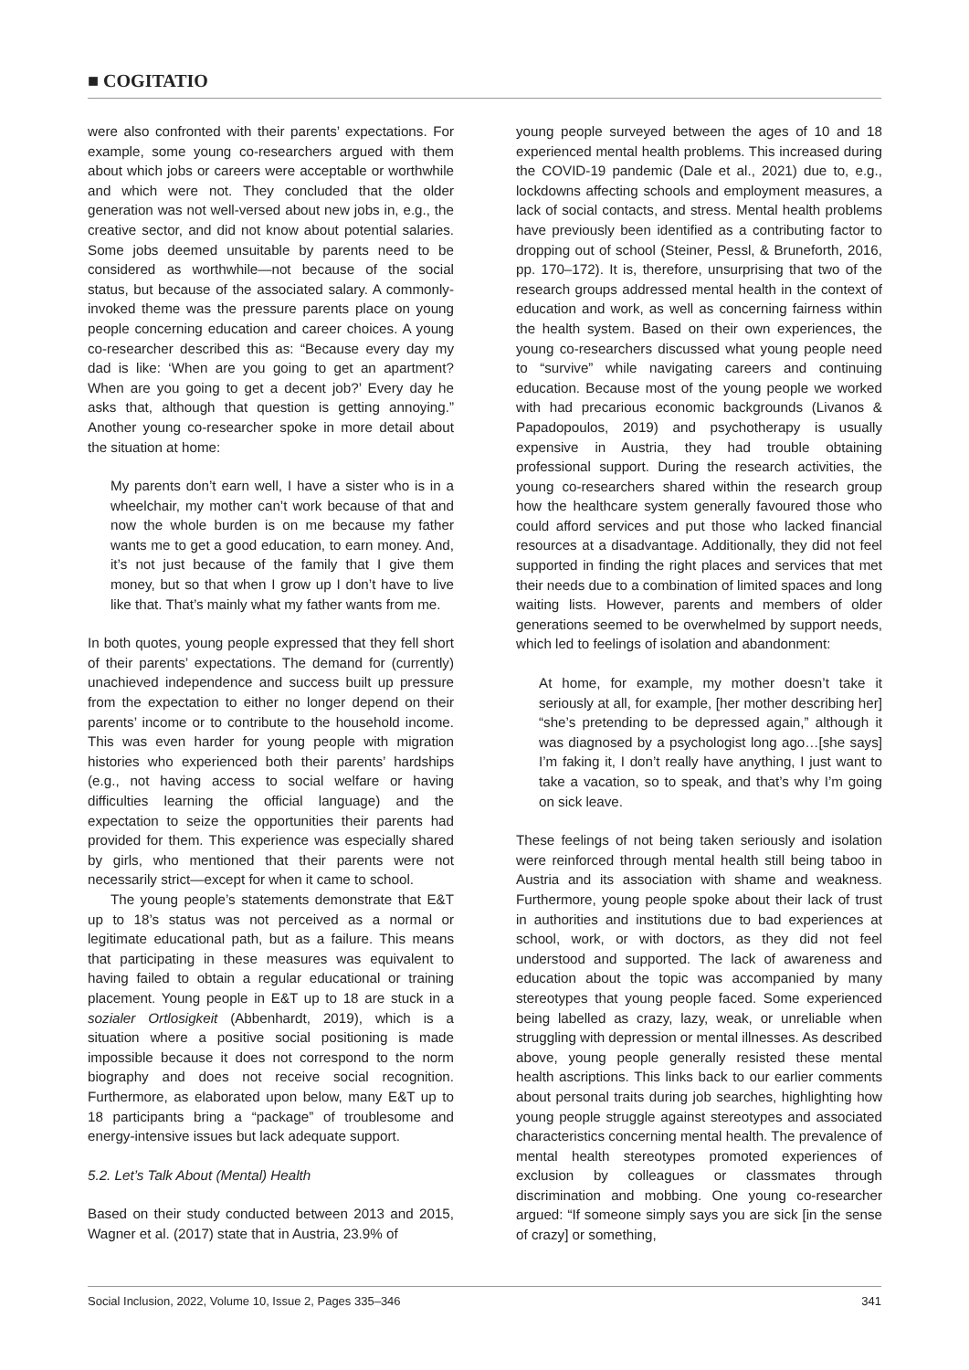■ COGITATIO
were also confronted with their parents’ expectations. For example, some young co-researchers argued with them about which jobs or careers were acceptable or worthwhile and which were not. They concluded that the older generation was not well-versed about new jobs in, e.g., the creative sector, and did not know about potential salaries. Some jobs deemed unsuitable by parents need to be considered as worthwhile—not because of the social status, but because of the associated salary. A commonly-invoked theme was the pressure parents place on young people concerning education and career choices. A young co-researcher described this as: “Because every day my dad is like: ‘When are you going to get an apartment? When are you going to get a decent job?’ Every day he asks that, although that question is getting annoying.” Another young co-researcher spoke in more detail about the situation at home:
My parents don’t earn well, I have a sister who is in a wheelchair, my mother can’t work because of that and now the whole burden is on me because my father wants me to get a good education, to earn money. And, it’s not just because of the family that I give them money, but so that when I grow up I don’t have to live like that. That’s mainly what my father wants from me.
In both quotes, young people expressed that they fell short of their parents’ expectations. The demand for (currently) unachieved independence and success built up pressure from the expectation to either no longer depend on their parents’ income or to contribute to the household income. This was even harder for young people with migration histories who experienced both their parents’ hardships (e.g., not having access to social welfare or having difficulties learning the official language) and the expectation to seize the opportunities their parents had provided for them. This experience was especially shared by girls, who mentioned that their parents were not necessarily strict—except for when it came to school.
The young people’s statements demonstrate that E&T up to 18’s status was not perceived as a normal or legitimate educational path, but as a failure. This means that participating in these measures was equivalent to having failed to obtain a regular educational or training placement. Young people in E&T up to 18 are stuck in a sozialer Ortlosigkeit (Abbenhardt, 2019), which is a situation where a positive social positioning is made impossible because it does not correspond to the norm biography and does not receive social recognition. Furthermore, as elaborated upon below, many E&T up to 18 participants bring a “package” of troublesome and energy-intensive issues but lack adequate support.
5.2. Let’s Talk About (Mental) Health
Based on their study conducted between 2013 and 2015, Wagner et al. (2017) state that in Austria, 23.9% of
young people surveyed between the ages of 10 and 18 experienced mental health problems. This increased during the COVID-19 pandemic (Dale et al., 2021) due to, e.g., lockdowns affecting schools and employment measures, a lack of social contacts, and stress. Mental health problems have previously been identified as a contributing factor to dropping out of school (Steiner, Pessl, & Bruneforth, 2016, pp. 170–172). It is, therefore, unsurprising that two of the research groups addressed mental health in the context of education and work, as well as concerning fairness within the health system. Based on their own experiences, the young co-researchers discussed what young people need to “survive” while navigating careers and continuing education. Because most of the young people we worked with had precarious economic backgrounds (Livanos & Papadopoulos, 2019) and psychotherapy is usually expensive in Austria, they had trouble obtaining professional support. During the research activities, the young co-researchers shared within the research group how the healthcare system generally favoured those who could afford services and put those who lacked financial resources at a disadvantage. Additionally, they did not feel supported in finding the right places and services that met their needs due to a combination of limited spaces and long waiting lists. However, parents and members of older generations seemed to be overwhelmed by support needs, which led to feelings of isolation and abandonment:
At home, for example, my mother doesn’t take it seriously at all, for example, [her mother describing her] “she’s pretending to be depressed again,” although it was diagnosed by a psychologist long ago…[she says] I’m faking it, I don’t really have anything, I just want to take a vacation, so to speak, and that’s why I’m going on sick leave.
These feelings of not being taken seriously and isolation were reinforced through mental health still being taboo in Austria and its association with shame and weakness. Furthermore, young people spoke about their lack of trust in authorities and institutions due to bad experiences at school, work, or with doctors, as they did not feel understood and supported. The lack of awareness and education about the topic was accompanied by many stereotypes that young people faced. Some experienced being labelled as crazy, lazy, weak, or unreliable when struggling with depression or mental illnesses. As described above, young people generally resisted these mental health ascriptions. This links back to our earlier comments about personal traits during job searches, highlighting how young people struggle against stereotypes and associated characteristics concerning mental health. The prevalence of mental health stereotypes promoted experiences of exclusion by colleagues or classmates through discrimination and mobbing. One young co-researcher argued: “If someone simply says you are sick [in the sense of crazy] or something,
Social Inclusion, 2022, Volume 10, Issue 2, Pages 335–346 341